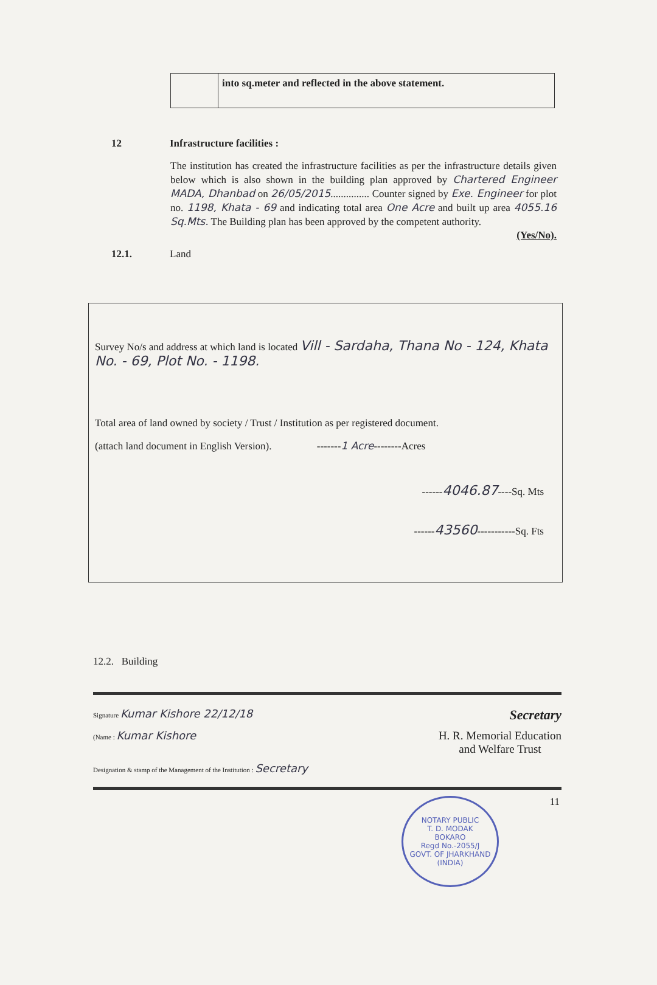| | into sq.meter and reflected in the above statement. |
12 Infrastructure facilities :
The institution has created the infrastructure facilities as per the infrastructure details given below which is also shown in the building plan approved by Chartered Engineer MADA, Dhanbad on 26/05/2015............... Counter signed by Exe. Engineer for plot no. 1198, Khata - 69 and indicating total area One Acre and built up area 4055.16 Sq.Mts. The Building plan has been approved by the competent authority.
(Yes/No).
12.1. Land
Survey No/s and address at which land is located Vill - Sardaha, Thana No - 124, Khata No. - 69, Plot No. - 1198.
Total area of land owned by society / Trust / Institution as per registered document.
(attach land document in English Version). -------1 Acre--------Acres
------4046.87----Sq. Mts
------43560-----------Sq. Fts
12.2. Building
Signature Kumar Kishore 22/12/18 Secretary
(Name : Kumar Kishore H. R. Memorial Education
and Welfare Trust
Designation & stamp of the Management of the Institution : Secretary
NOTARY PUBLIC
T. D. MODAK
BOKARO
Regd No.-2055/J
GOVT. OF JHARKHAND (INDIA)
11